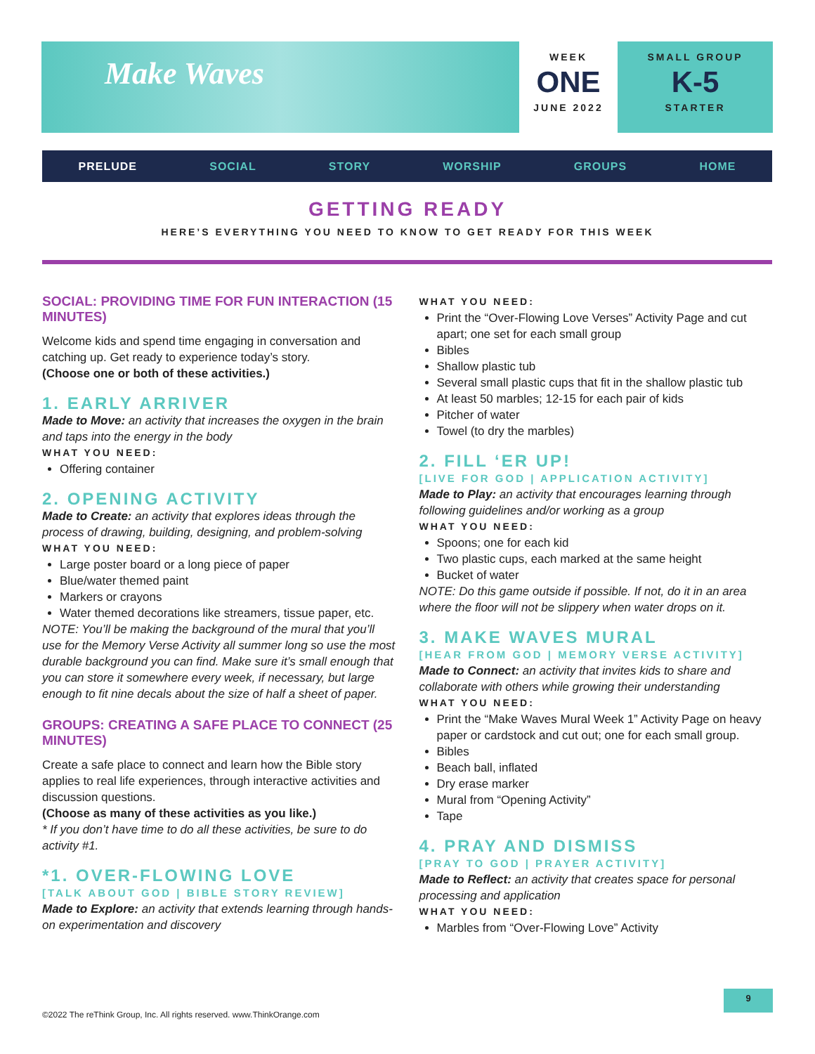Make Waves
WEEK
ONE
JUNE 2022
SMALL GROUP
K-5
STARTER
PRELUDE SOCIAL STORY WORSHIP GROUPS HOME
GETTING READY
HERE’S EVERYTHING YOU NEED TO KNOW TO GET READY FOR THIS WEEK
SOCIAL: PROVIDING TIME FOR FUN INTERACTION (15 MINUTES)
Welcome kids and spend time engaging in conversation and catching up. Get ready to experience today’s story.
(Choose one or both of these activities.)
1. EARLY ARRIVER
Made to Move: an activity that increases the oxygen in the brain and taps into the energy in the body
WHAT YOU NEED:
Offering container
2. OPENING ACTIVITY
Made to Create: an activity that explores ideas through the process of drawing, building, designing, and problem-solving
WHAT YOU NEED:
Large poster board or a long piece of paper
Blue/water themed paint
Markers or crayons
Water themed decorations like streamers, tissue paper, etc.
NOTE: You’ll be making the background of the mural that you’ll use for the Memory Verse Activity all summer long so use the most durable background you can find. Make sure it’s small enough that you can store it somewhere every week, if necessary, but large enough to fit nine decals about the size of half a sheet of paper.
GROUPS: CREATING A SAFE PLACE TO CONNECT (25 MINUTES)
Create a safe place to connect and learn how the Bible story applies to real life experiences, through interactive activities and discussion questions.
(Choose as many of these activities as you like.)
* If you don’t have time to do all these activities, be sure to do activity #1.
*1. OVER-FLOWING LOVE
[TALK ABOUT GOD | BIBLE STORY REVIEW]
Made to Explore: an activity that extends learning through hands-on experimentation and discovery
WHAT YOU NEED:
Print the “Over-Flowing Love Verses” Activity Page and cut apart; one set for each small group
Bibles
Shallow plastic tub
Several small plastic cups that fit in the shallow plastic tub
At least 50 marbles; 12-15 for each pair of kids
Pitcher of water
Towel (to dry the marbles)
2. FILL ‘ER UP!
[LIVE FOR GOD | APPLICATION ACTIVITY]
Made to Play: an activity that encourages learning through following guidelines and/or working as a group
WHAT YOU NEED:
Spoons; one for each kid
Two plastic cups, each marked at the same height
Bucket of water
NOTE: Do this game outside if possible. If not, do it in an area where the floor will not be slippery when water drops on it.
3. MAKE WAVES MURAL
[HEAR FROM GOD | MEMORY VERSE ACTIVITY]
Made to Connect: an activity that invites kids to share and collaborate with others while growing their understanding
WHAT YOU NEED:
Print the “Make Waves Mural Week 1” Activity Page on heavy paper or cardstock and cut out; one for each small group.
Bibles
Beach ball, inflated
Dry erase marker
Mural from “Opening Activity”
Tape
4. PRAY AND DISMISS
[PRAY TO GOD | PRAYER ACTIVITY]
Made to Reflect: an activity that creates space for personal processing and application
WHAT YOU NEED:
Marbles from “Over-Flowing Love” Activity
9
©2022 The reThink Group, Inc. All rights reserved. www.ThinkOrange.com